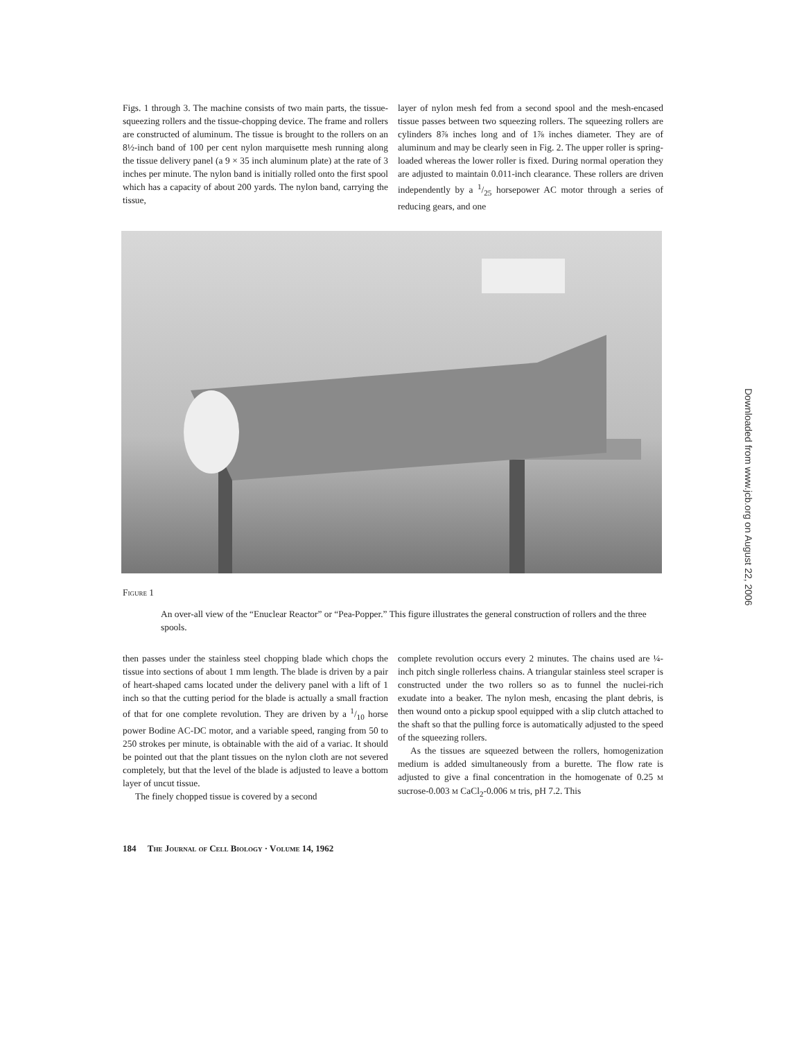Downloaded from www.jcb.org on August 22, 2006
Figs. 1 through 3. The machine consists of two main parts, the tissue-squeezing rollers and the tissue-chopping device. The frame and rollers are constructed of aluminum. The tissue is brought to the rollers on an 8½-inch band of 100 per cent nylon marquisette mesh running along the tissue delivery panel (a 9 × 35 inch aluminum plate) at the rate of 3 inches per minute. The nylon band is initially rolled onto the first spool which has a capacity of about 200 yards. The nylon band, carrying the tissue,
layer of nylon mesh fed from a second spool and the mesh-encased tissue passes between two squeezing rollers. The squeezing rollers are cylinders 8⅞ inches long and of 1⅞ inches diameter. They are of aluminum and may be clearly seen in Fig. 2. The upper roller is spring-loaded whereas the lower roller is fixed. During normal operation they are adjusted to maintain 0.011-inch clearance. These rollers are driven independently by a 1/25 horsepower AC motor through a series of reducing gears, and one
Figure 1
An over-all view of the “Enuclear Reactor” or “Pea-Popper.” This figure illustrates the general construction of rollers and the three spools.
then passes under the stainless steel chopping blade which chops the tissue into sections of about 1 mm length. The blade is driven by a pair of heart-shaped cams located under the delivery panel with a lift of 1 inch so that the cutting period for the blade is actually a small fraction of that for one complete revolution. They are driven by a 1/10 horse power Bodine AC-DC motor, and a variable speed, ranging from 50 to 250 strokes per minute, is obtainable with the aid of a variac. It should be pointed out that the plant tissues on the nylon cloth are not severed completely, but that the level of the blade is adjusted to leave a bottom layer of uncut tissue.
The finely chopped tissue is covered by a second
complete revolution occurs every 2 minutes. The chains used are ¼-inch pitch single rollerless chains. A triangular stainless steel scraper is constructed under the two rollers so as to funnel the nuclei-rich exudate into a beaker. The nylon mesh, encasing the plant debris, is then wound onto a pickup spool equipped with a slip clutch attached to the shaft so that the pulling force is automatically adjusted to the speed of the squeezing rollers.
As the tissues are squeezed between the rollers, homogenization medium is added simultaneously from a burette. The flow rate is adjusted to give a final concentration in the homogenate of 0.25 M sucrose-0.003 M CaCl<sub>2</sub>-0.006 M tris, pH 7.2. This
184 The Journal of Cell Biology · Volume 14, 1962